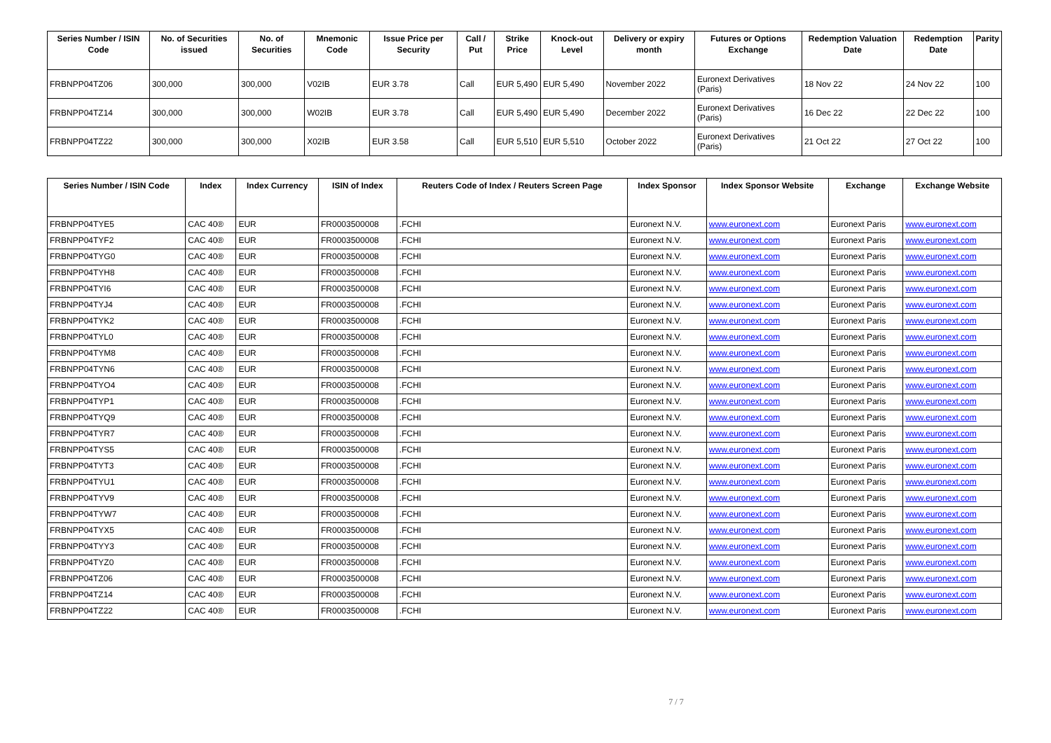| Series Number / ISIN Code | No. of Securities issued | No. of Securities | Mnemonic Code | Issue Price per Security | Call / Put | Strike Price | Knock-out Level | Delivery or expiry month | Futures or Options Exchange | Redemption Valuation Date | Redemption Date | Parity |
| --- | --- | --- | --- | --- | --- | --- | --- | --- | --- | --- | --- | --- |
| FRBNPP04TZ06 | 300,000 | 300,000 | V02IB | EUR 3.78 | Call | EUR 5,490 | EUR 5,490 | November 2022 | Euronext Derivatives (Paris) | 18 Nov 22 | 24 Nov 22 | 100 |
| FRBNPP04TZ14 | 300,000 | 300,000 | W02IB | EUR 3.78 | Call | EUR 5,490 | EUR 5,490 | December 2022 | Euronext Derivatives (Paris) | 16 Dec 22 | 22 Dec 22 | 100 |
| FRBNPP04TZ22 | 300,000 | 300,000 | X02IB | EUR 3.58 | Call | EUR 5,510 | EUR 5,510 | October 2022 | Euronext Derivatives (Paris) | 21 Oct 22 | 27 Oct 22 | 100 |
| Series Number / ISIN Code | Index | Index Currency | ISIN of Index | Reuters Code of Index / Reuters Screen Page | Index Sponsor | Index Sponsor Website | Exchange | Exchange Website |
| --- | --- | --- | --- | --- | --- | --- | --- | --- |
| FRBNPP04TYE5 | CAC 40® | EUR | FR0003500008 | .FCHI | Euronext N.V. | www.euronext.com | Euronext Paris | www.euronext.com |
| FRBNPP04TYF2 | CAC 40® | EUR | FR0003500008 | .FCHI | Euronext N.V. | www.euronext.com | Euronext Paris | www.euronext.com |
| FRBNPP04TYG0 | CAC 40® | EUR | FR0003500008 | .FCHI | Euronext N.V. | www.euronext.com | Euronext Paris | www.euronext.com |
| FRBNPP04TYH8 | CAC 40® | EUR | FR0003500008 | .FCHI | Euronext N.V. | www.euronext.com | Euronext Paris | www.euronext.com |
| FRBNPP04TYI6 | CAC 40® | EUR | FR0003500008 | .FCHI | Euronext N.V. | www.euronext.com | Euronext Paris | www.euronext.com |
| FRBNPP04TYJ4 | CAC 40® | EUR | FR0003500008 | .FCHI | Euronext N.V. | www.euronext.com | Euronext Paris | www.euronext.com |
| FRBNPP04TYK2 | CAC 40® | EUR | FR0003500008 | .FCHI | Euronext N.V. | www.euronext.com | Euronext Paris | www.euronext.com |
| FRBNPP04TYL0 | CAC 40® | EUR | FR0003500008 | .FCHI | Euronext N.V. | www.euronext.com | Euronext Paris | www.euronext.com |
| FRBNPP04TYM8 | CAC 40® | EUR | FR0003500008 | .FCHI | Euronext N.V. | www.euronext.com | Euronext Paris | www.euronext.com |
| FRBNPP04TYN6 | CAC 40® | EUR | FR0003500008 | .FCHI | Euronext N.V. | www.euronext.com | Euronext Paris | www.euronext.com |
| FRBNPP04TYO4 | CAC 40® | EUR | FR0003500008 | .FCHI | Euronext N.V. | www.euronext.com | Euronext Paris | www.euronext.com |
| FRBNPP04TYP1 | CAC 40® | EUR | FR0003500008 | .FCHI | Euronext N.V. | www.euronext.com | Euronext Paris | www.euronext.com |
| FRBNPP04TYQ9 | CAC 40® | EUR | FR0003500008 | .FCHI | Euronext N.V. | www.euronext.com | Euronext Paris | www.euronext.com |
| FRBNPP04TYR7 | CAC 40® | EUR | FR0003500008 | .FCHI | Euronext N.V. | www.euronext.com | Euronext Paris | www.euronext.com |
| FRBNPP04TYS5 | CAC 40® | EUR | FR0003500008 | .FCHI | Euronext N.V. | www.euronext.com | Euronext Paris | www.euronext.com |
| FRBNPP04TYT3 | CAC 40® | EUR | FR0003500008 | .FCHI | Euronext N.V. | www.euronext.com | Euronext Paris | www.euronext.com |
| FRBNPP04TYU1 | CAC 40® | EUR | FR0003500008 | .FCHI | Euronext N.V. | www.euronext.com | Euronext Paris | www.euronext.com |
| FRBNPP04TYV9 | CAC 40® | EUR | FR0003500008 | .FCHI | Euronext N.V. | www.euronext.com | Euronext Paris | www.euronext.com |
| FRBNPP04TYW7 | CAC 40® | EUR | FR0003500008 | .FCHI | Euronext N.V. | www.euronext.com | Euronext Paris | www.euronext.com |
| FRBNPP04TYX5 | CAC 40® | EUR | FR0003500008 | .FCHI | Euronext N.V. | www.euronext.com | Euronext Paris | www.euronext.com |
| FRBNPP04TYY3 | CAC 40® | EUR | FR0003500008 | .FCHI | Euronext N.V. | www.euronext.com | Euronext Paris | www.euronext.com |
| FRBNPP04TYZ0 | CAC 40® | EUR | FR0003500008 | .FCHI | Euronext N.V. | www.euronext.com | Euronext Paris | www.euronext.com |
| FRBNPP04TZ06 | CAC 40® | EUR | FR0003500008 | .FCHI | Euronext N.V. | www.euronext.com | Euronext Paris | www.euronext.com |
| FRBNPP04TZ14 | CAC 40® | EUR | FR0003500008 | .FCHI | Euronext N.V. | www.euronext.com | Euronext Paris | www.euronext.com |
| FRBNPP04TZ22 | CAC 40® | EUR | FR0003500008 | .FCHI | Euronext N.V. | www.euronext.com | Euronext Paris | www.euronext.com |
7 / 7